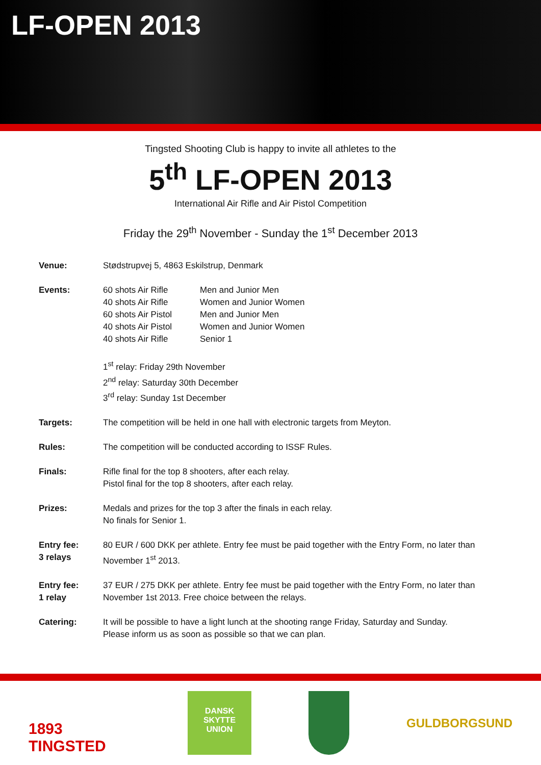LF-OPEN 2013
Tingsted Shooting Club is happy to invite all athletes to the
5<sup>th</sup> LF-OPEN 2013
International Air Rifle and Air Pistol Competition
Friday the 29<sup>th</sup> November - Sunday the 1<sup>st</sup> December 2013
Venue: Stødstrupvej 5, 4863 Eskilstrup, Denmark
Events: 60 shots Air Rifle
Men and Junior Men
40 shots Air Rifle
Women and Junior Women
60 shots Air Pistol
Men and Junior Men
40 shots Air Pistol
Women and Junior Women
40 shots Air Rifle
Senior 1
1<sup>st</sup> relay: Friday 29th November
2<sup>nd</sup> relay: Saturday 30th December
3<sup>rd</sup> relay: Sunday 1st December
Targets: The competition will be held in one hall with electronic targets from Meyton.
Rules: The competition will be conducted according to ISSF Rules.
Finals: Rifle final for the top 8 shooters, after each relay.
Pistol final for the top 8 shooters, after each relay.
Prizes: Medals and prizes for the top 3 after the finals in each relay.
No finals for Senior 1.
Entry fee:
3 relays
80 EUR / 600 DKK per athlete. Entry fee must be paid together with the Entry Form, no later than November 1<sup>st</sup> 2013.
Entry fee:
1 relay
37 EUR / 275 DKK per athlete. Entry fee must be paid together with the Entry Form, no later than November 1st 2013. Free choice between the relays.
Catering: It will be possible to have a light lunch at the shooting range Friday, Saturday and Sunday.
Please inform us as soon as possible so that we can plan.
1893 TINGSTED
DANSK
SKYTTE
UNION
GULDBORGSUND